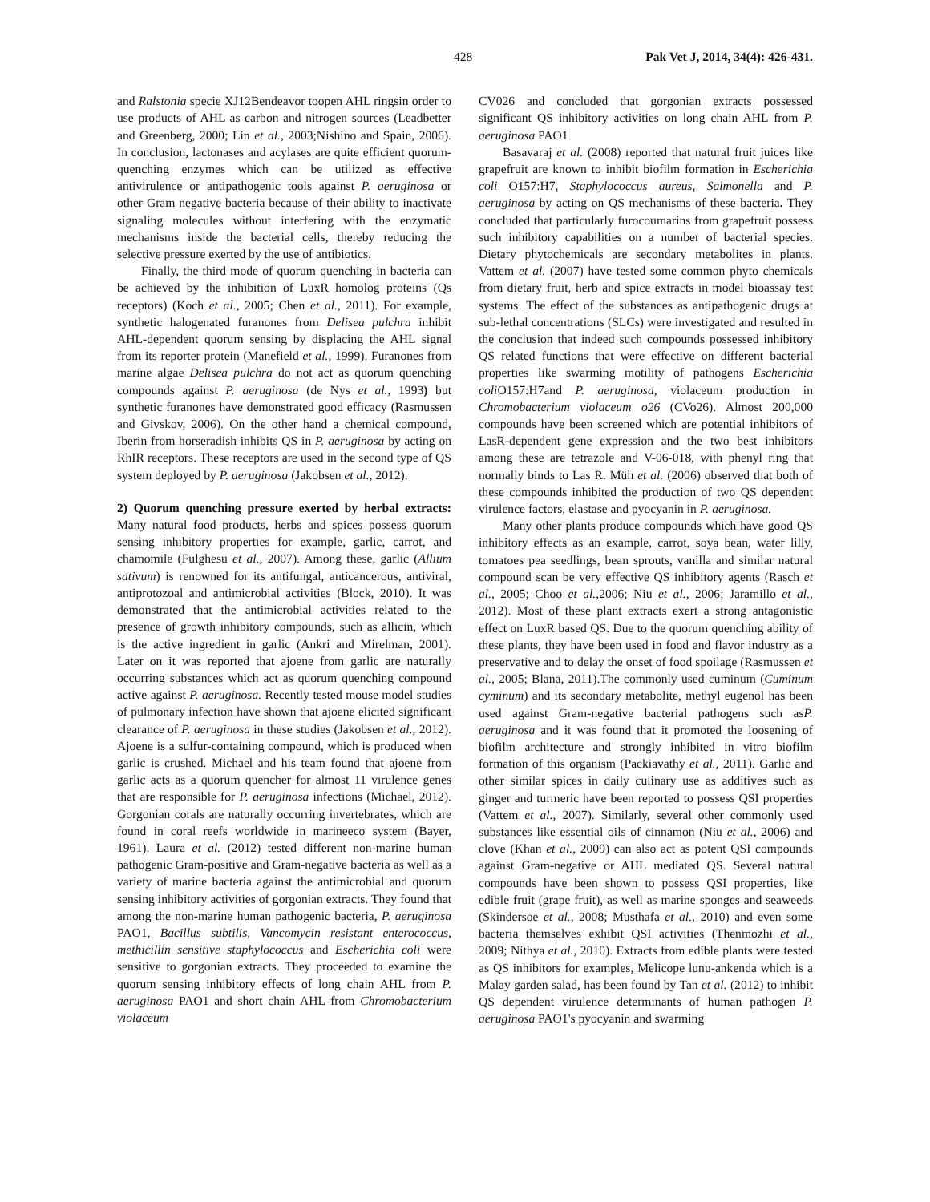428 Pak Vet J, 2014, 34(4): 426-431.
and Ralstonia specie XJ12Bendeavor toopen AHL ringsin order to use products of AHL as carbon and nitrogen sources (Leadbetter and Greenberg, 2000; Lin et al., 2003;Nishino and Spain, 2006). In conclusion, lactonases and acylases are quite efficient quorum-quenching enzymes which can be utilized as effective antivirulence or antipathogenic tools against P. aeruginosa or other Gram negative bacteria because of their ability to inactivate signaling molecules without interfering with the enzymatic mechanisms inside the bacterial cells, thereby reducing the selective pressure exerted by the use of antibiotics.
Finally, the third mode of quorum quenching in bacteria can be achieved by the inhibition of LuxR homolog proteins (Qs receptors) (Koch et al., 2005; Chen et al., 2011). For example, synthetic halogenated furanones from Delisea pulchra inhibit AHL-dependent quorum sensing by displacing the AHL signal from its reporter protein (Manefield et al., 1999). Furanones from marine algae Delisea pulchra do not act as quorum quenching compounds against P. aeruginosa (de Nys et al., 1993) but synthetic furanones have demonstrated good efficacy (Rasmussen and Givskov, 2006). On the other hand a chemical compound, Iberin from horseradish inhibits QS in P. aeruginosa by acting on RhIR receptors. These receptors are used in the second type of QS system deployed by P. aeruginosa (Jakobsen et al., 2012).
2) Quorum quenching pressure exerted by herbal extracts: Many natural food products, herbs and spices possess quorum sensing inhibitory properties for example, garlic, carrot, and chamomile (Fulghesu et al., 2007). Among these, garlic (Allium sativum) is renowned for its antifungal, anticancerous, antiviral, antiprotozoal and antimicrobial activities (Block, 2010). It was demonstrated that the antimicrobial activities related to the presence of growth inhibitory compounds, such as allicin, which is the active ingredient in garlic (Ankri and Mirelman, 2001). Later on it was reported that ajoene from garlic are naturally occurring substances which act as quorum quenching compound active against P. aeruginosa. Recently tested mouse model studies of pulmonary infection have shown that ajoene elicited significant clearance of P. aeruginosa in these studies (Jakobsen et al., 2012). Ajoene is a sulfur-containing compound, which is produced when garlic is crushed. Michael and his team found that ajoene from garlic acts as a quorum quencher for almost 11 virulence genes that are responsible for P. aeruginosa infections (Michael, 2012). Gorgonian corals are naturally occurring invertebrates, which are found in coral reefs worldwide in marineeco system (Bayer, 1961). Laura et al. (2012) tested different non-marine human pathogenic Gram-positive and Gram-negative bacteria as well as a variety of marine bacteria against the antimicrobial and quorum sensing inhibitory activities of gorgonian extracts. They found that among the non-marine human pathogenic bacteria, P. aeruginosa PAO1, Bacillus subtilis, Vancomycin resistant enterococcus, methicillin sensitive staphylococcus and Escherichia coli were sensitive to gorgonian extracts. They proceeded to examine the quorum sensing inhibitory effects of long chain AHL from P. aeruginosa PAO1 and short chain AHL from Chromobacterium violaceum
CV026 and concluded that gorgonian extracts possessed significant QS inhibitory activities on long chain AHL from P. aeruginosa PAO1
Basavaraj et al. (2008) reported that natural fruit juices like grapefruit are known to inhibit biofilm formation in Escherichia coli O157:H7, Staphylococcus aureus, Salmonella and P. aeruginosa by acting on QS mechanisms of these bacteria. They concluded that particularly furocoumarins from grapefruit possess such inhibitory capabilities on a number of bacterial species. Dietary phytochemicals are secondary metabolites in plants. Vattem et al. (2007) have tested some common phyto chemicals from dietary fruit, herb and spice extracts in model bioassay test systems. The effect of the substances as antipathogenic drugs at sub-lethal concentrations (SLCs) were investigated and resulted in the conclusion that indeed such compounds possessed inhibitory QS related functions that were effective on different bacterial properties like swarming motility of pathogens Escherichia coli O157:H7and P. aeruginosa, violaceum production in Chromobacterium violaceum o26 (CVo26). Almost 200,000 compounds have been screened which are potential inhibitors of LasR-dependent gene expression and the two best inhibitors among these are tetrazole and V-06-018, with phenyl ring that normally binds to Las R. Müh et al. (2006) observed that both of these compounds inhibited the production of two QS dependent virulence factors, elastase and pyocyanin in P. aeruginosa.
Many other plants produce compounds which have good QS inhibitory effects as an example, carrot, soya bean, water lilly, tomatoes pea seedlings, bean sprouts, vanilla and similar natural compound scan be very effective QS inhibitory agents (Rasch et al., 2005; Choo et al.,2006; Niu et al., 2006; Jaramillo et al., 2012). Most of these plant extracts exert a strong antagonistic effect on LuxR based QS. Due to the quorum quenching ability of these plants, they have been used in food and flavor industry as a preservative and to delay the onset of food spoilage (Rasmussen et al., 2005; Blana, 2011).The commonly used cuminum (Cuminum cyminum) and its secondary metabolite, methyl eugenol has been used against Gram-negative bacterial pathogens such asP. aeruginosa and it was found that it promoted the loosening of biofilm architecture and strongly inhibited in vitro biofilm formation of this organism (Packiavathy et al., 2011). Garlic and other similar spices in daily culinary use as additives such as ginger and turmeric have been reported to possess QSI properties (Vattem et al., 2007). Similarly, several other commonly used substances like essential oils of cinnamon (Niu et al., 2006) and clove (Khan et al., 2009) can also act as potent QSI compounds against Gram-negative or AHL mediated QS. Several natural compounds have been shown to possess QSI properties, like edible fruit (grape fruit), as well as marine sponges and seaweeds (Skindersoe et al., 2008; Musthafa et al., 2010) and even some bacteria themselves exhibit QSI activities (Thenmozhi et al., 2009; Nithya et al., 2010). Extracts from edible plants were tested as QS inhibitors for examples, Melicope lunu-ankenda which is a Malay garden salad, has been found by Tan et al. (2012) to inhibit QS dependent virulence determinants of human pathogen P. aeruginosa PAO1's pyocyanin and swarming